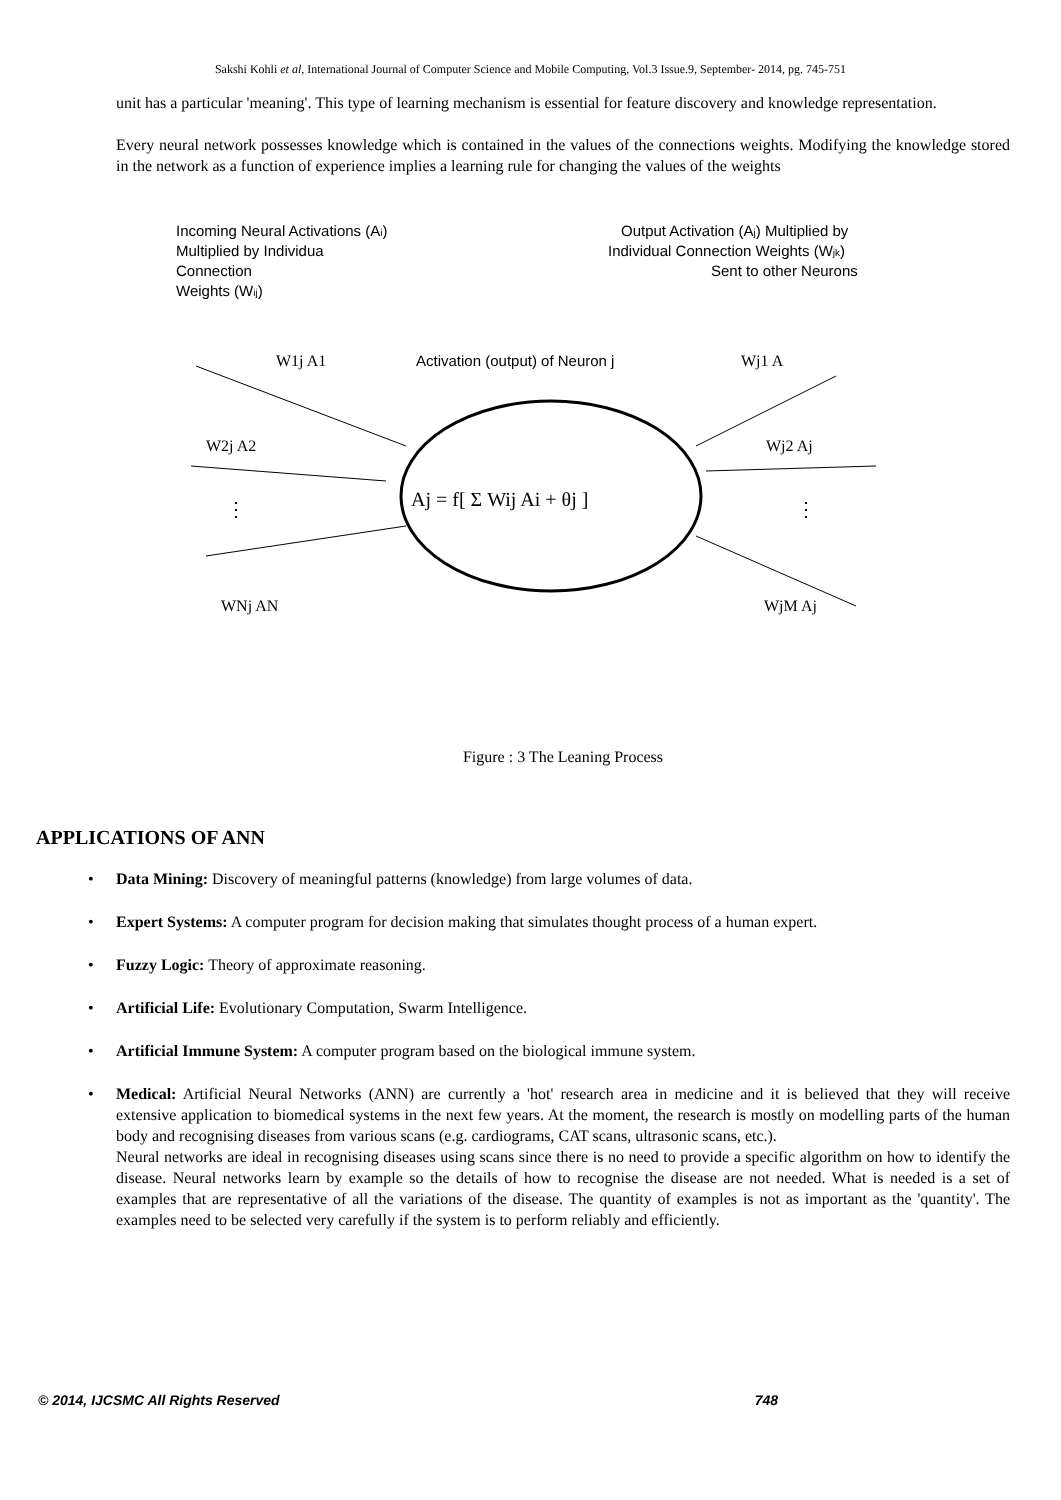Sakshi Kohli et al, International Journal of Computer Science and Mobile Computing, Vol.3 Issue.9, September- 2014, pg. 745-751
unit has a particular 'meaning'. This type of learning mechanism is essential for feature discovery and knowledge representation.
Every neural network possesses knowledge which is contained in the values of the connections weights. Modifying the knowledge stored in the network as a function of experience implies a learning rule for changing the values of the weights
Incoming Neural Activations (Ai)
Multiplied by Individua
Connection
Weights (Wij)
Output Activation (Aj) Multiplied by
Individual Connection Weights (Wjk)
Sent to other Neurons
Activation (output) of Neuron j
W1j A1
W2j A2
WNj AN
Wj1 A
Wj2 Aj
WjM Aj
Aj = f[ Σ Wij Ai + θj ]
⋮
⋮
Figure : 3 The Leaning Process
APPLICATIONS OF ANN
• Data Mining: Discovery of meaningful patterns (knowledge) from large volumes of data.
• Expert Systems: A computer program for decision making that simulates thought process of a human expert.
• Fuzzy Logic: Theory of approximate reasoning.
• Artificial Life: Evolutionary Computation, Swarm Intelligence.
• Artificial Immune System: A computer program based on the biological immune system.
• Medical: Artificial Neural Networks (ANN) are currently a 'hot' research area in medicine and it is believed that they will receive extensive application to biomedical systems in the next few years. At the moment, the research is mostly on modelling parts of the human body and recognising diseases from various scans (e.g. cardiograms, CAT scans, ultrasonic scans, etc.).
Neural networks are ideal in recognising diseases using scans since there is no need to provide a specific algorithm on how to identify the disease. Neural networks learn by example so the details of how to recognise the disease are not needed. What is needed is a set of examples that are representative of all the variations of the disease. The quantity of examples is not as important as the 'quantity'. The examples need to be selected very carefully if the system is to perform reliably and efficiently.
© 2014, IJCSMC All Rights Reserved 748